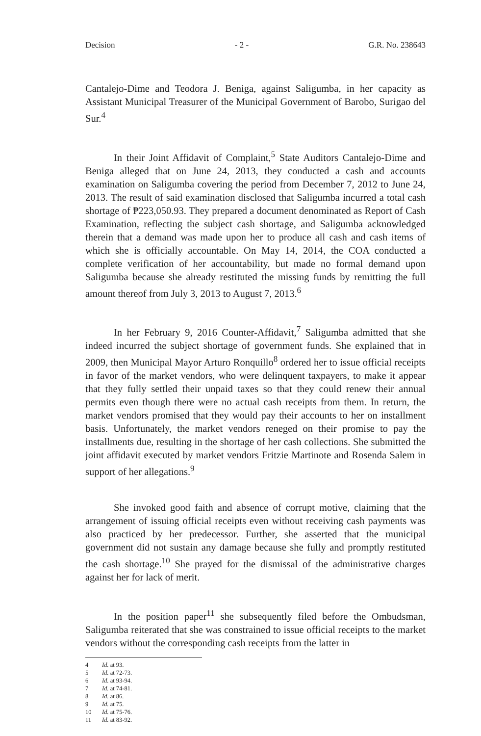Decision - 2 - G.R. No. 238643
Cantalejo-Dime and Teodora J. Beniga, against Saligumba, in her capacity as Assistant Municipal Treasurer of the Municipal Government of Barobo, Surigao del Sur.<sup>4</sup>
In their Joint Affidavit of Complaint,<sup>5</sup> State Auditors Cantalejo-Dime and Beniga alleged that on June 24, 2013, they conducted a cash and accounts examination on Saligumba covering the period from December 7, 2012 to June 24, 2013. The result of said examination disclosed that Saligumba incurred a total cash shortage of ₱223,050.93. They prepared a document denominated as Report of Cash Examination, reflecting the subject cash shortage, and Saligumba acknowledged therein that a demand was made upon her to produce all cash and cash items of which she is officially accountable. On May 14, 2014, the COA conducted a complete verification of her accountability, but made no formal demand upon Saligumba because she already restituted the missing funds by remitting the full amount thereof from July 3, 2013 to August 7, 2013.<sup>6</sup>
In her February 9, 2016 Counter-Affidavit,<sup>7</sup> Saligumba admitted that she indeed incurred the subject shortage of government funds. She explained that in 2009, then Municipal Mayor Arturo Ronquillo<sup>8</sup> ordered her to issue official receipts in favor of the market vendors, who were delinquent taxpayers, to make it appear that they fully settled their unpaid taxes so that they could renew their annual permits even though there were no actual cash receipts from them. In return, the market vendors promised that they would pay their accounts to her on installment basis. Unfortunately, the market vendors reneged on their promise to pay the installments due, resulting in the shortage of her cash collections. She submitted the joint affidavit executed by market vendors Fritzie Martinote and Rosenda Salem in support of her allegations.<sup>9</sup>
She invoked good faith and absence of corrupt motive, claiming that the arrangement of issuing official receipts even without receiving cash payments was also practiced by her predecessor. Further, she asserted that the municipal government did not sustain any damage because she fully and promptly restituted the cash shortage.<sup>10</sup> She prayed for the dismissal of the administrative charges against her for lack of merit.
In the position paper<sup>11</sup> she subsequently filed before the Ombudsman, Saligumba reiterated that she was constrained to issue official receipts to the market vendors without the corresponding cash receipts from the latter in
4 Id. at 93.
5 Id. at 72-73.
6 Id. at 93-94.
7 Id. at 74-81.
8 Id. at 86.
9 Id. at 75.
10 Id. at 75-76.
11 Id. at 83-92.